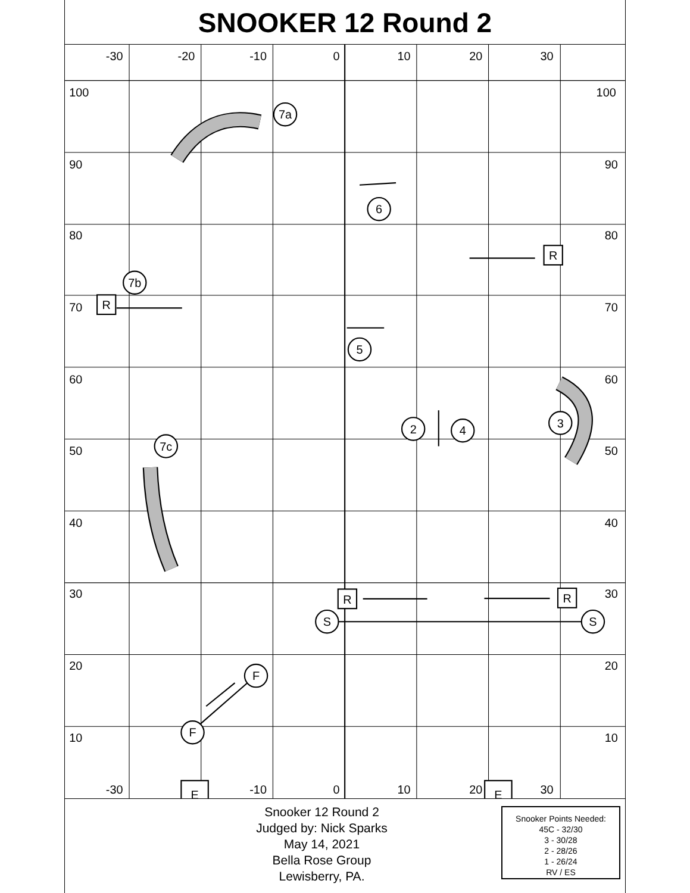SNOOKER 12 Round 2
-30
-20
-10
0
10
20
30
-30
-10
0
10
20
30
100
100
90
90
80
80
70
70
60
60
50
50
40
40
30
30
20
20
10
10
7a
6
7b
5
2
4
3
7c
S
S
F
F
R
R
R
R
E
E
Snooker 12 Round 2
Judged by: Nick Sparks
May 14, 2021
Bella Rose Group
Lewisberry, PA.
Snooker Points Needed:
45C - 32/30
3 - 30/28
2 - 28/26
1 - 26/24
RV / ES